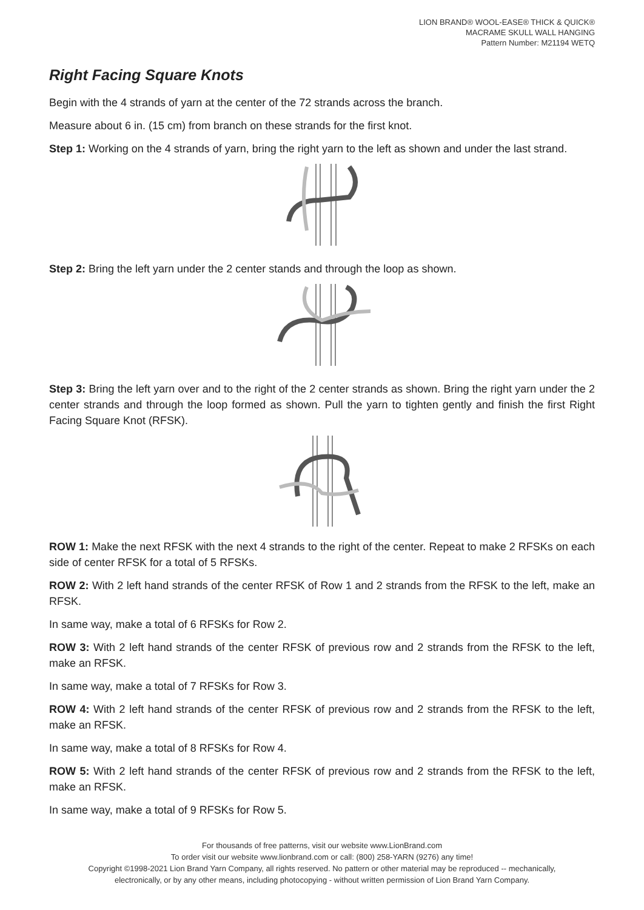LION BRAND® WOOL-EASE® THICK & QUICK®
MACRAME SKULL WALL HANGING
Pattern Number: M21194 WETQ
Right Facing Square Knots
Begin with the 4 strands of yarn at the center of the 72 strands across the branch.
Measure about 6 in. (15 cm) from branch on these strands for the first knot.
Step 1: Working on the 4 strands of yarn, bring the right yarn to the left as shown and under the last strand.
Step 2: Bring the left yarn under the 2 center stands and through the loop as shown.
Step 3: Bring the left yarn over and to the right of the 2 center strands as shown. Bring the right yarn under the 2 center strands and through the loop formed as shown. Pull the yarn to tighten gently and finish the first Right Facing Square Knot (RFSK).
ROW 1: Make the next RFSK with the next 4 strands to the right of the center. Repeat to make 2 RFSKs on each side of center RFSK for a total of 5 RFSKs.
ROW 2: With 2 left hand strands of the center RFSK of Row 1 and 2 strands from the RFSK to the left, make an RFSK.
In same way, make a total of 6 RFSKs for Row 2.
ROW 3: With 2 left hand strands of the center RFSK of previous row and 2 strands from the RFSK to the left, make an RFSK.
In same way, make a total of 7 RFSKs for Row 3.
ROW 4: With 2 left hand strands of the center RFSK of previous row and 2 strands from the RFSK to the left, make an RFSK.
In same way, make a total of 8 RFSKs for Row 4.
ROW 5: With 2 left hand strands of the center RFSK of previous row and 2 strands from the RFSK to the left, make an RFSK.
In same way, make a total of 9 RFSKs for Row 5.
For thousands of free patterns, visit our website www.LionBrand.com
To order visit our website www.lionbrand.com or call: (800) 258-YARN (9276) any time!
Copyright ©1998-2021 Lion Brand Yarn Company, all rights reserved. No pattern or other material may be reproduced -- mechanically,
electronically, or by any other means, including photocopying - without written permission of Lion Brand Yarn Company.